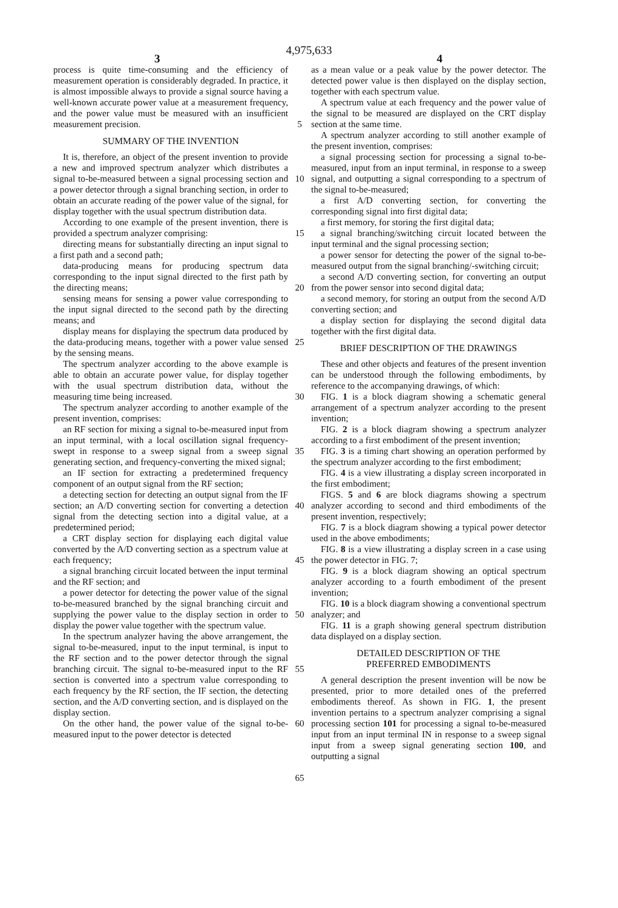4,975,633
3 4
process is quite time-consuming and the efficiency of measurement operation is considerably degraded. In practice, it is almost impossible always to provide a signal source having a well-known accurate power value at a measurement frequency, and the power value must be measured with an insufficient measurement precision.
SUMMARY OF THE INVENTION
It is, therefore, an object of the present invention to provide a new and improved spectrum analyzer which distributes a signal to-be-measured between a signal processing section and a power detector through a signal branching section, in order to obtain an accurate reading of the power value of the signal, for display together with the usual spectrum distribution data.
According to one example of the present invention, there is provided a spectrum analyzer comprising:
directing means for substantially directing an input signal to a first path and a second path;
data-producing means for producing spectrum data corresponding to the input signal directed to the first path by the directing means;
sensing means for sensing a power value corresponding to the input signal directed to the second path by the directing means; and
display means for displaying the spectrum data produced by the data-producing means, together with a power value sensed by the sensing means.
The spectrum analyzer according to the above example is able to obtain an accurate power value, for display together with the usual spectrum distribution data, without the measuring time being increased.
The spectrum analyzer according to another example of the present invention, comprises:
an RF section for mixing a signal to-be-measured input from an input terminal, with a local oscillation signal frequency-swept in response to a sweep signal from a sweep signal generating section, and frequency-converting the mixed signal;
an IF section for extracting a predetermined frequency component of an output signal from the RF section;
a detecting section for detecting an output signal from the IF section; an A/D converting section for converting a detection signal from the detecting section into a digital value, at a predetermined period;
a CRT display section for displaying each digital value converted by the A/D converting section as a spectrum value at each frequency;
a signal branching circuit located between the input terminal and the RF section; and
a power detector for detecting the power value of the signal to-be-measured branched by the signal branching circuit and supplying the power value to the display section in order to display the power value together with the spectrum value.
In the spectrum analyzer having the above arrangement, the signal to-be-measured, input to the input terminal, is input to the RF section and to the power detector through the signal branching circuit. The signal to-be-measured input to the RF section is converted into a spectrum value corresponding to each frequency by the RF section, the IF section, the detecting section, and the A/D converting section, and is displayed on the display section.
On the other hand, the power value of the signal to-be-measured input to the power detector is detected
5
10
15
20
25
30
35
40
45
50
55
60
65
as a mean value or a peak value by the power detector. The detected power value is then displayed on the display section, together with each spectrum value.
A spectrum value at each frequency and the power value of the signal to be measured are displayed on the CRT display section at the same time.
A spectrum analyzer according to still another example of the present invention, comprises:
a signal processing section for processing a signal to-be-measured, input from an input terminal, in response to a sweep signal, and outputting a signal corresponding to a spectrum of the signal to-be-measured;
a first A/D converting section, for converting the corresponding signal into first digital data;
a first memory, for storing the first digital data;
a signal branching/switching circuit located between the input terminal and the signal processing section;
a power sensor for detecting the power of the signal to-be-measured output from the signal branching/-switching circuit;
a second A/D converting section, for converting an output from the power sensor into second digital data;
a second memory, for storing an output from the second A/D converting section; and
a display section for displaying the second digital data together with the first digital data.
BRIEF DESCRIPTION OF THE DRAWINGS
These and other objects and features of the present invention can be understood through the following embodiments, by reference to the accompanying drawings, of which:
FIG. 1 is a block diagram showing a schematic general arrangement of a spectrum analyzer according to the present invention;
FIG. 2 is a block diagram showing a spectrum analyzer according to a first embodiment of the present invention;
FIG. 3 is a timing chart showing an operation performed by the spectrum analyzer according to the first embodiment;
FIG. 4 is a view illustrating a display screen incorporated in the first embodiment;
FIGS. 5 and 6 are block diagrams showing a spectrum analyzer according to second and third embodiments of the present invention, respectively;
FIG. 7 is a block diagram showing a typical power detector used in the above embodiments;
FIG. 8 is a view illustrating a display screen in a case using the power detector in FIG. 7;
FIG. 9 is a block diagram showing an optical spectrum analyzer according to a fourth embodiment of the present invention;
FIG. 10 is a block diagram showing a conventional spectrum analyzer; and
FIG. 11 is a graph showing general spectrum distribution data displayed on a display section.
DETAILED DESCRIPTION OF THE
PREFERRED EMBODIMENTS
A general description the present invention will be now be presented, prior to more detailed ones of the preferred embodiments thereof. As shown in FIG. 1, the present invention pertains to a spectrum analyzer comprising a signal processing section 101 for processing a signal to-be-measured input from an input terminal IN in response to a sweep signal input from a sweep signal generating section 100, and outputting a signal